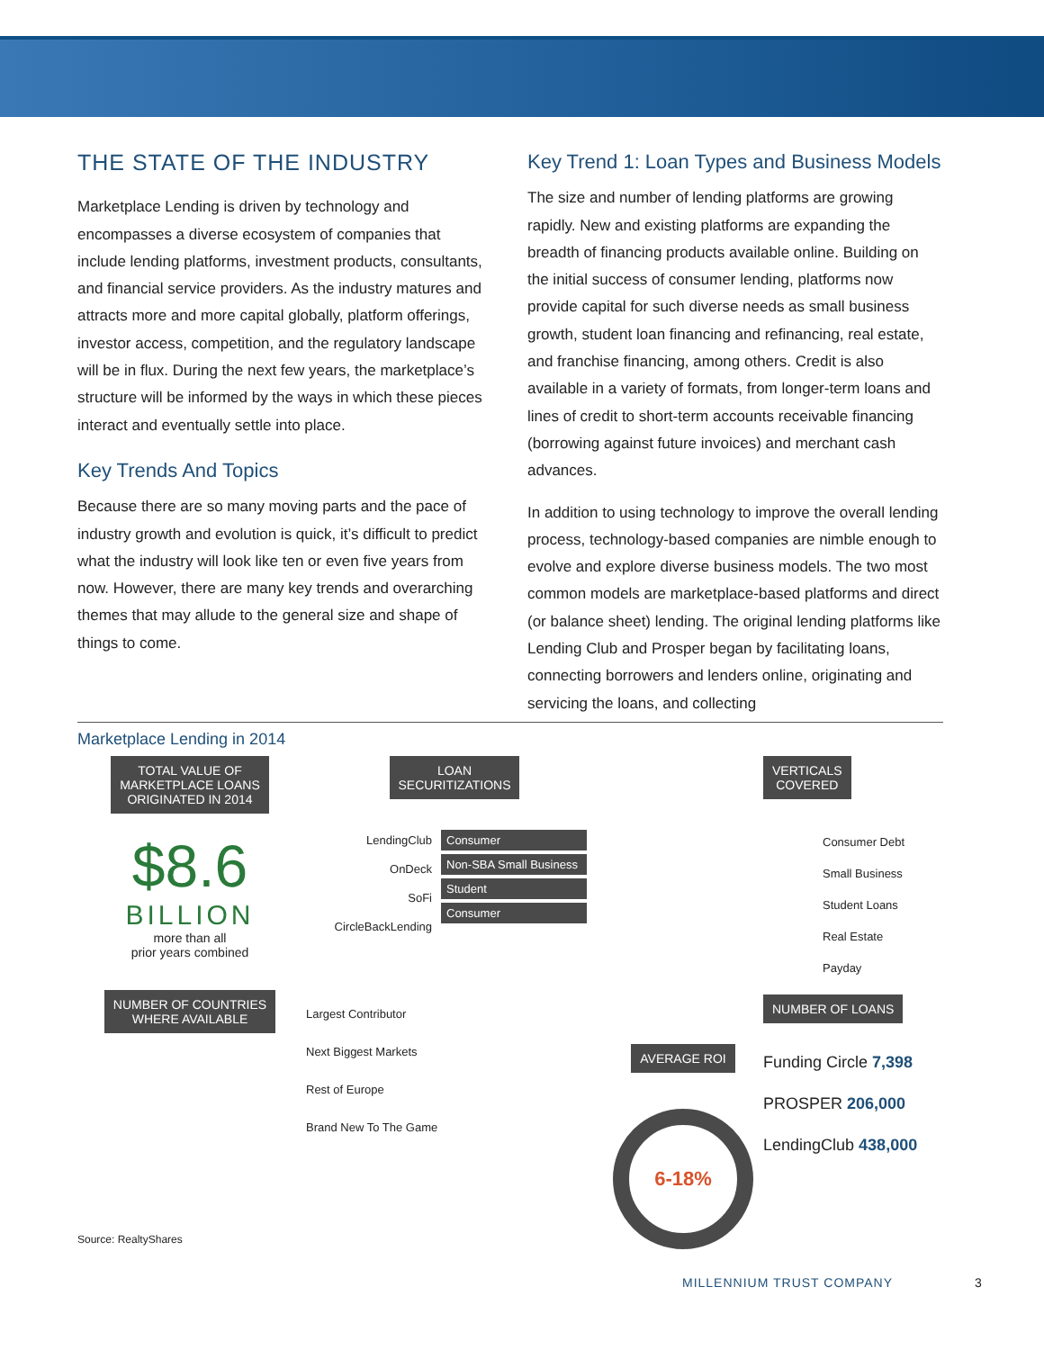THE STATE OF THE INDUSTRY
Marketplace Lending is driven by technology and encompasses a diverse ecosystem of companies that include lending platforms, investment products, consultants, and financial service providers. As the industry matures and attracts more and more capital globally, platform offerings, investor access, competition, and the regulatory landscape will be in flux. During the next few years, the marketplace’s structure will be informed by the ways in which these pieces interact and eventually settle into place.
Key Trends And Topics
Because there are so many moving parts and the pace of industry growth and evolution is quick, it’s difficult to predict what the industry will look like ten or even five years from now. However, there are many key trends and overarching themes that may allude to the general size and shape of things to come.
Key Trend 1: Loan Types and Business Models
The size and number of lending platforms are growing rapidly. New and existing platforms are expanding the breadth of financing products available online. Building on the initial success of consumer lending, platforms now provide capital for such diverse needs as small business growth, student loan financing and refinancing, real estate, and franchise financing, among others. Credit is also available in a variety of formats, from longer-term loans and lines of credit to short-term accounts receivable financing (borrowing against future invoices) and merchant cash advances.
In addition to using technology to improve the overall lending process, technology-based companies are nimble enough to evolve and explore diverse business models. The two most common models are marketplace-based platforms and direct (or balance sheet) lending. The original lending platforms like Lending Club and Prosper began by facilitating loans, connecting borrowers and lenders online, originating and servicing the loans, and collecting
Marketplace Lending in 2014
TOTAL VALUE OF
MARKETPLACE LOANS
ORIGINATED IN 2014
$8.6
BILLION
more than all
prior years combined
NUMBER OF COUNTRIES
WHERE AVAILABLE
LOAN
SECURITIZATIONS
LendingClub
OnDeck
SoFi
CircleBackLending
Consumer
Non-SBA Small Business
Student
Consumer
Largest Contributor
Next Biggest Markets
Rest of Europe
Brand New To The Game
AVERAGE ROI
6-18%
VERTICALS
COVERED
Consumer Debt
Small Business
Student Loans
Real Estate
Payday
NUMBER OF LOANS
Funding Circle 7,398
PROSPER 206,000
LendingClub 438,000
Source: RealtyShares
MILLENNIUM TRUST COMPANY 3